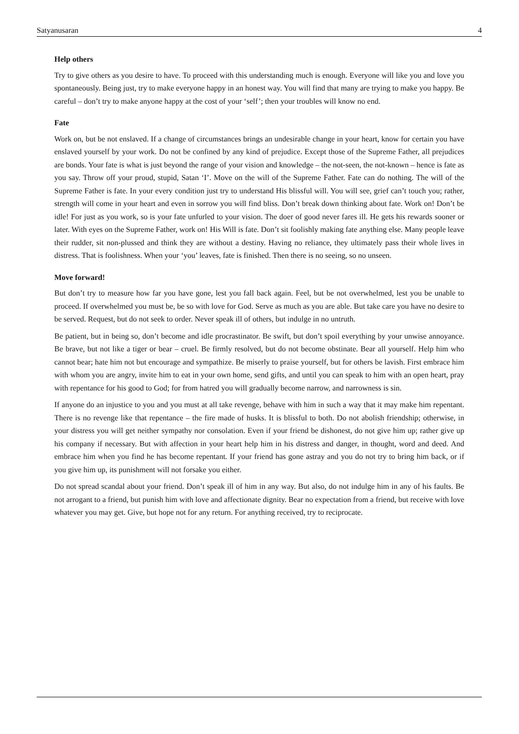Satyanusaran 4
Help others
Try to give others as you desire to have. To proceed with this understanding much is enough. Everyone will like you and love you spontaneously. Being just, try to make everyone happy in an honest way. You will find that many are trying to make you happy. Be careful – don’t try to make anyone happy at the cost of your ‘self’; then your troubles will know no end.
Fate
Work on, but be not enslaved. If a change of circumstances brings an undesirable change in your heart, know for certain you have enslaved yourself by your work. Do not be confined by any kind of prejudice. Except those of the Supreme Father, all prejudices are bonds. Your fate is what is just beyond the range of your vision and knowledge – the not-seen, the not-known – hence is fate as you say. Throw off your proud, stupid, Satan ‘I’. Move on the will of the Supreme Father. Fate can do nothing. The will of the Supreme Father is fate. In your every condition just try to understand His blissful will. You will see, grief can’t touch you; rather, strength will come in your heart and even in sorrow you will find bliss. Don’t break down thinking about fate. Work on! Don’t be idle! For just as you work, so is your fate unfurled to your vision. The doer of good never fares ill. He gets his rewards sooner or later. With eyes on the Supreme Father, work on! His Will is fate. Don’t sit foolishly making fate anything else. Many people leave their rudder, sit non-plussed and think they are without a destiny. Having no reliance, they ultimately pass their whole lives in distress. That is foolishness. When your ‘you’ leaves, fate is finished. Then there is no seeing, so no unseen.
Move forward!
But don’t try to measure how far you have gone, lest you fall back again. Feel, but be not overwhelmed, lest you be unable to proceed. If overwhelmed you must be, be so with love for God. Serve as much as you are able. But take care you have no desire to be served. Request, but do not seek to order. Never speak ill of others, but indulge in no untruth.
Be patient, but in being so, don’t become and idle procrastinator. Be swift, but don’t spoil everything by your unwise annoyance. Be brave, but not like a tiger or bear – cruel. Be firmly resolved, but do not become obstinate. Bear all yourself. Help him who cannot bear; hate him not but encourage and sympathize. Be miserly to praise yourself, but for others be lavish. First embrace him with whom you are angry, invite him to eat in your own home, send gifts, and until you can speak to him with an open heart, pray with repentance for his good to God; for from hatred you will gradually become narrow, and narrowness is sin.
If anyone do an injustice to you and you must at all take revenge, behave with him in such a way that it may make him repentant. There is no revenge like that repentance – the fire made of husks. It is blissful to both. Do not abolish friendship; otherwise, in your distress you will get neither sympathy nor consolation. Even if your friend be dishonest, do not give him up; rather give up his company if necessary. But with affection in your heart help him in his distress and danger, in thought, word and deed. And embrace him when you find he has become repentant. If your friend has gone astray and you do not try to bring him back, or if you give him up, its punishment will not forsake you either.
Do not spread scandal about your friend. Don’t speak ill of him in any way. But also, do not indulge him in any of his faults. Be not arrogant to a friend, but punish him with love and affectionate dignity. Bear no expectation from a friend, but receive with love whatever you may get. Give, but hope not for any return. For anything received, try to reciprocate.